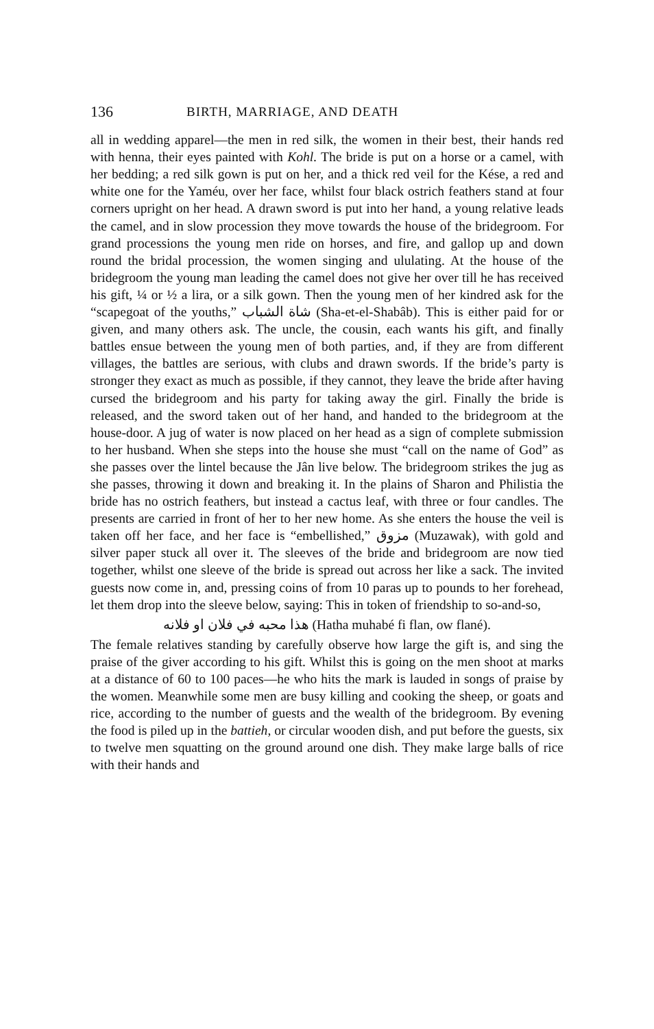136 BIRTH, MARRIAGE, AND DEATH
all in wedding apparel—the men in red silk, the women in their best, their hands red with henna, their eyes painted with Kohl. The bride is put on a horse or a camel, with her bedding; a red silk gown is put on her, and a thick red veil for the Kése, a red and white one for the Yaméu, over her face, whilst four black ostrich feathers stand at four corners upright on her head. A drawn sword is put into her hand, a young relative leads the camel, and in slow procession they move towards the house of the bridegroom. For grand processions the young men ride on horses, and fire, and gallop up and down round the bridal procession, the women singing and ululating. At the house of the bridegroom the young man leading the camel does not give her over till he has received his gift, ¼ or ½ a lira, or a silk gown. Then the young men of her kindred ask for the “scapegoat of the youths,” شاة الشباب (Sha-et-el-Shabâb). This is either paid for or given, and many others ask. The uncle, the cousin, each wants his gift, and finally battles ensue between the young men of both parties, and, if they are from different villages, the battles are serious, with clubs and drawn swords. If the bride’s party is stronger they exact as much as possible, if they cannot, they leave the bride after having cursed the bridegroom and his party for taking away the girl. Finally the bride is released, and the sword taken out of her hand, and handed to the bridegroom at the house-door. A jug of water is now placed on her head as a sign of complete submission to her husband. When she steps into the house she must “call on the name of God” as she passes over the lintel because the Jân live below. The bridegroom strikes the jug as she passes, throwing it down and breaking it. In the plains of Sharon and Philistia the bride has no ostrich feathers, but instead a cactus leaf, with three or four candles. The presents are carried in front of her to her new home. As she enters the house the veil is taken off her face, and her face is “embellished,” مزوق (Muzawak), with gold and silver paper stuck all over it. The sleeves of the bride and bridegroom are now tied together, whilst one sleeve of the bride is spread out across her like a sack. The invited guests now come in, and, pressing coins of from 10 paras up to pounds to her forehead, let them drop into the sleeve below, saying: This in token of friendship to so-and-so,
هذا محبه في فلان او فلانه (Hatha muhabé fi flan, ow flané).
The female relatives standing by carefully observe how large the gift is, and sing the praise of the giver according to his gift. Whilst this is going on the men shoot at marks at a distance of 60 to 100 paces—he who hits the mark is lauded in songs of praise by the women. Meanwhile some men are busy killing and cooking the sheep, or goats and rice, according to the number of guests and the wealth of the bridegroom. By evening the food is piled up in the battieh, or circular wooden dish, and put before the guests, six to twelve men squatting on the ground around one dish. They make large balls of rice with their hands and